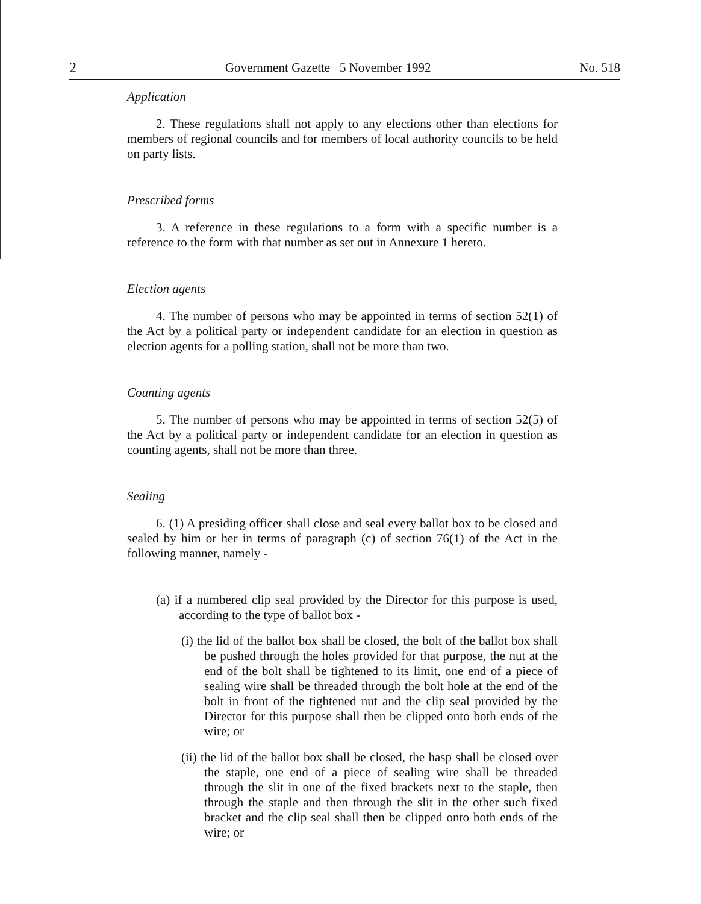2 Government Gazette 5 November 1992 No. 518
Application
2. These regulations shall not apply to any elections other than elections for members of regional councils and for members of local authority councils to be held on party lists.
Prescribed forms
3. A reference in these regulations to a form with a specific number is a reference to the form with that number as set out in Annexure 1 hereto.
Election agents
4. The number of persons who may be appointed in terms of section 52(1) of the Act by a political party or independent candidate for an election in question as election agents for a polling station, shall not be more than two.
Counting agents
5. The number of persons who may be appointed in terms of section 52(5) of the Act by a political party or independent candidate for an election in question as counting agents, shall not be more than three.
Sealing
6. (1) A presiding officer shall close and seal every ballot box to be closed and sealed by him or her in terms of paragraph (c) of section 76(1) of the Act in the following manner, namely -
(a) if a numbered clip seal provided by the Director for this purpose is used, according to the type of ballot box -
(i) the lid of the ballot box shall be closed, the bolt of the ballot box shall be pushed through the holes provided for that purpose, the nut at the end of the bolt shall be tightened to its limit, one end of a piece of sealing wire shall be threaded through the bolt hole at the end of the bolt in front of the tightened nut and the clip seal provided by the Director for this purpose shall then be clipped onto both ends of the wire; or
(ii) the lid of the ballot box shall be closed, the hasp shall be closed over the staple, one end of a piece of sealing wire shall be threaded through the slit in one of the fixed brackets next to the staple, then through the staple and then through the slit in the other such fixed bracket and the clip seal shall then be clipped onto both ends of the wire; or